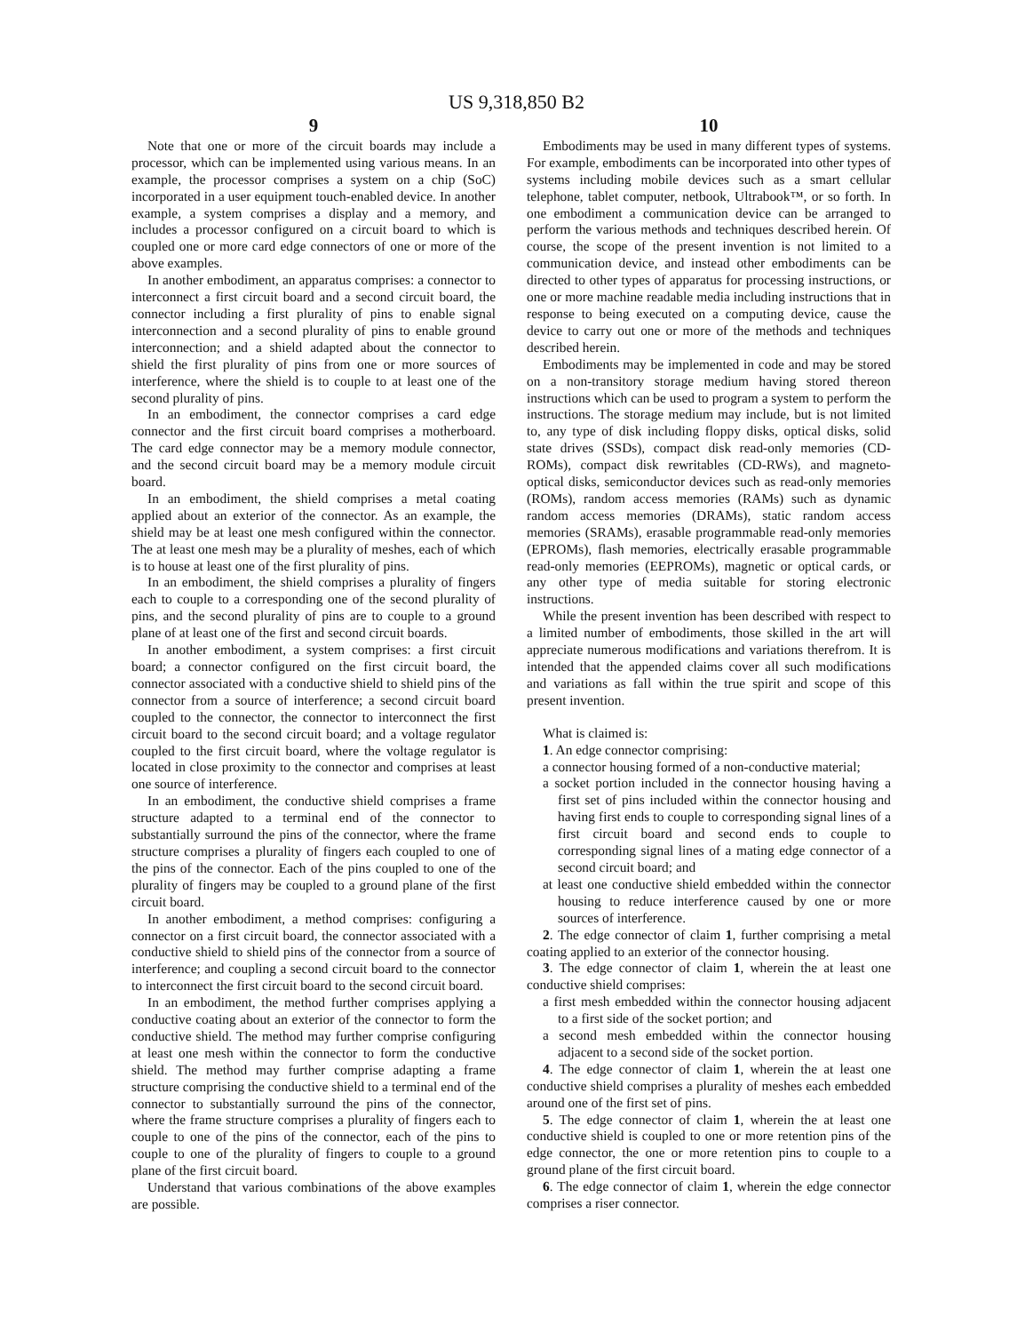US 9,318,850 B2
9
Note that one or more of the circuit boards may include a processor, which can be implemented using various means. In an example, the processor comprises a system on a chip (SoC) incorporated in a user equipment touch-enabled device. In another example, a system comprises a display and a memory, and includes a processor configured on a circuit board to which is coupled one or more card edge connectors of one or more of the above examples.
In another embodiment, an apparatus comprises: a connector to interconnect a first circuit board and a second circuit board, the connector including a first plurality of pins to enable signal interconnection and a second plurality of pins to enable ground interconnection; and a shield adapted about the connector to shield the first plurality of pins from one or more sources of interference, where the shield is to couple to at least one of the second plurality of pins.
In an embodiment, the connector comprises a card edge connector and the first circuit board comprises a motherboard. The card edge connector may be a memory module connector, and the second circuit board may be a memory module circuit board.
In an embodiment, the shield comprises a metal coating applied about an exterior of the connector. As an example, the shield may be at least one mesh configured within the connector. The at least one mesh may be a plurality of meshes, each of which is to house at least one of the first plurality of pins.
In an embodiment, the shield comprises a plurality of fingers each to couple to a corresponding one of the second plurality of pins, and the second plurality of pins are to couple to a ground plane of at least one of the first and second circuit boards.
In another embodiment, a system comprises: a first circuit board; a connector configured on the first circuit board, the connector associated with a conductive shield to shield pins of the connector from a source of interference; a second circuit board coupled to the connector, the connector to interconnect the first circuit board to the second circuit board; and a voltage regulator coupled to the first circuit board, where the voltage regulator is located in close proximity to the connector and comprises at least one source of interference.
In an embodiment, the conductive shield comprises a frame structure adapted to a terminal end of the connector to substantially surround the pins of the connector, where the frame structure comprises a plurality of fingers each coupled to one of the pins of the connector. Each of the pins coupled to one of the plurality of fingers may be coupled to a ground plane of the first circuit board.
In another embodiment, a method comprises: configuring a connector on a first circuit board, the connector associated with a conductive shield to shield pins of the connector from a source of interference; and coupling a second circuit board to the connector to interconnect the first circuit board to the second circuit board.
In an embodiment, the method further comprises applying a conductive coating about an exterior of the connector to form the conductive shield. The method may further comprise configuring at least one mesh within the connector to form the conductive shield. The method may further comprise adapting a frame structure comprising the conductive shield to a terminal end of the connector to substantially surround the pins of the connector, where the frame structure comprises a plurality of fingers each to couple to one of the pins of the connector, each of the pins to couple to one of the plurality of fingers to couple to a ground plane of the first circuit board.
Understand that various combinations of the above examples are possible.
10
Embodiments may be used in many different types of systems. For example, embodiments can be incorporated into other types of systems including mobile devices such as a smart cellular telephone, tablet computer, netbook, Ultrabook™, or so forth. In one embodiment a communication device can be arranged to perform the various methods and techniques described herein. Of course, the scope of the present invention is not limited to a communication device, and instead other embodiments can be directed to other types of apparatus for processing instructions, or one or more machine readable media including instructions that in response to being executed on a computing device, cause the device to carry out one or more of the methods and techniques described herein.
Embodiments may be implemented in code and may be stored on a non-transitory storage medium having stored thereon instructions which can be used to program a system to perform the instructions. The storage medium may include, but is not limited to, any type of disk including floppy disks, optical disks, solid state drives (SSDs), compact disk read-only memories (CD-ROMs), compact disk rewritables (CD-RWs), and magneto-optical disks, semiconductor devices such as read-only memories (ROMs), random access memories (RAMs) such as dynamic random access memories (DRAMs), static random access memories (SRAMs), erasable programmable read-only memories (EPROMs), flash memories, electrically erasable programmable read-only memories (EEPROMs), magnetic or optical cards, or any other type of media suitable for storing electronic instructions.
While the present invention has been described with respect to a limited number of embodiments, those skilled in the art will appreciate numerous modifications and variations therefrom. It is intended that the appended claims cover all such modifications and variations as fall within the true spirit and scope of this present invention.
What is claimed is:
1. An edge connector comprising:
a connector housing formed of a non-conductive material;
a socket portion included in the connector housing having a first set of pins included within the connector housing and having first ends to couple to corresponding signal lines of a first circuit board and second ends to couple to corresponding signal lines of a mating edge connector of a second circuit board; and
at least one conductive shield embedded within the connector housing to reduce interference caused by one or more sources of interference.
2. The edge connector of claim 1, further comprising a metal coating applied to an exterior of the connector housing.
3. The edge connector of claim 1, wherein the at least one conductive shield comprises:
a first mesh embedded within the connector housing adjacent to a first side of the socket portion; and
a second mesh embedded within the connector housing adjacent to a second side of the socket portion.
4. The edge connector of claim 1, wherein the at least one conductive shield comprises a plurality of meshes each embedded around one of the first set of pins.
5. The edge connector of claim 1, wherein the at least one conductive shield is coupled to one or more retention pins of the edge connector, the one or more retention pins to couple to a ground plane of the first circuit board.
6. The edge connector of claim 1, wherein the edge connector comprises a riser connector.